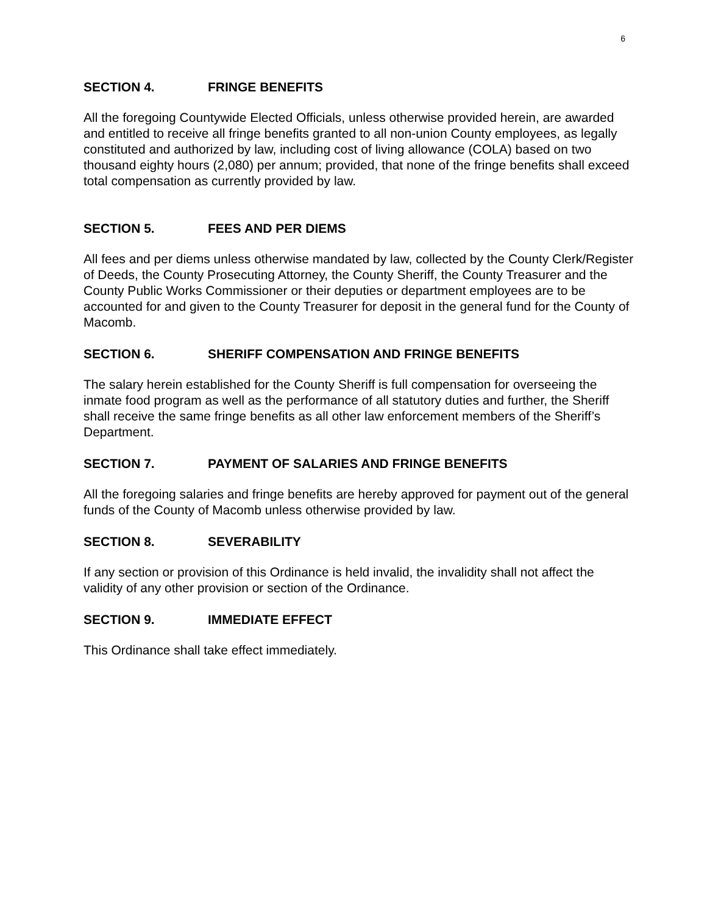6
SECTION 4. FRINGE BENEFITS
All the foregoing Countywide Elected Officials, unless otherwise provided herein, are awarded and entitled to receive all fringe benefits granted to all non-union County employees, as legally constituted and authorized by law, including cost of living allowance (COLA) based on two thousand eighty hours (2,080) per annum; provided, that none of the fringe benefits shall exceed total compensation as currently provided by law.
SECTION 5. FEES AND PER DIEMS
All fees and per diems unless otherwise mandated by law, collected by the County Clerk/Register of Deeds, the County Prosecuting Attorney, the County Sheriff, the County Treasurer and the County Public Works Commissioner or their deputies or department employees are to be accounted for and given to the County Treasurer for deposit in the general fund for the County of Macomb.
SECTION 6. SHERIFF COMPENSATION AND FRINGE BENEFITS
The salary herein established for the County Sheriff is full compensation for overseeing the inmate food program as well as the performance of all statutory duties and further, the Sheriff shall receive the same fringe benefits as all other law enforcement members of the Sheriff’s Department.
SECTION 7. PAYMENT OF SALARIES AND FRINGE BENEFITS
All the foregoing salaries and fringe benefits are hereby approved for payment out of the general funds of the County of Macomb unless otherwise provided by law.
SECTION 8. SEVERABILITY
If any section or provision of this Ordinance is held invalid, the invalidity shall not affect the validity of any other provision or section of the Ordinance.
SECTION 9. IMMEDIATE EFFECT
This Ordinance shall take effect immediately.